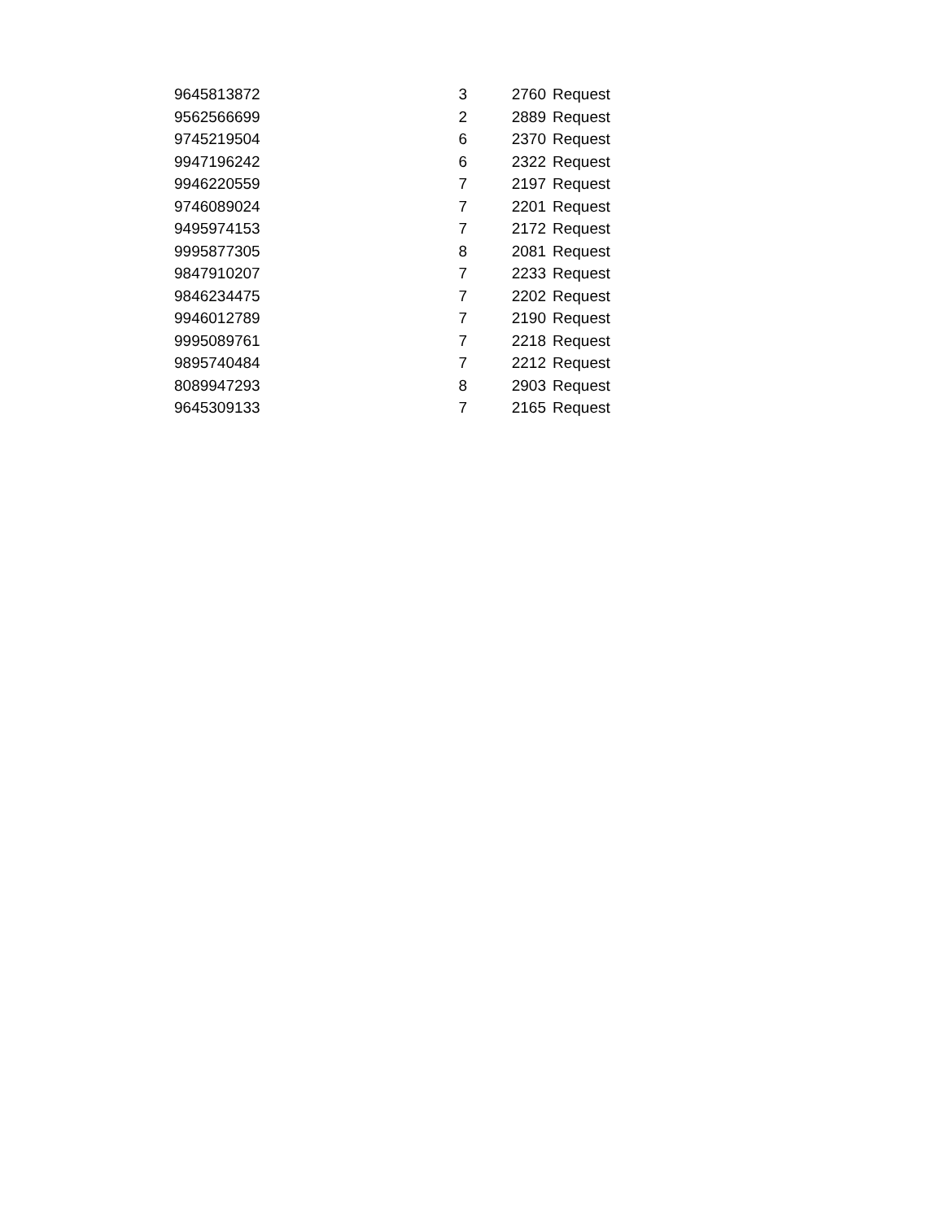| 9645813872 | 3 | 2760 | Request |
| 9562566699 | 2 | 2889 | Request |
| 9745219504 | 6 | 2370 | Request |
| 9947196242 | 6 | 2322 | Request |
| 9946220559 | 7 | 2197 | Request |
| 9746089024 | 7 | 2201 | Request |
| 9495974153 | 7 | 2172 | Request |
| 9995877305 | 8 | 2081 | Request |
| 9847910207 | 7 | 2233 | Request |
| 9846234475 | 7 | 2202 | Request |
| 9946012789 | 7 | 2190 | Request |
| 9995089761 | 7 | 2218 | Request |
| 9895740484 | 7 | 2212 | Request |
| 8089947293 | 8 | 2903 | Request |
| 9645309133 | 7 | 2165 | Request |